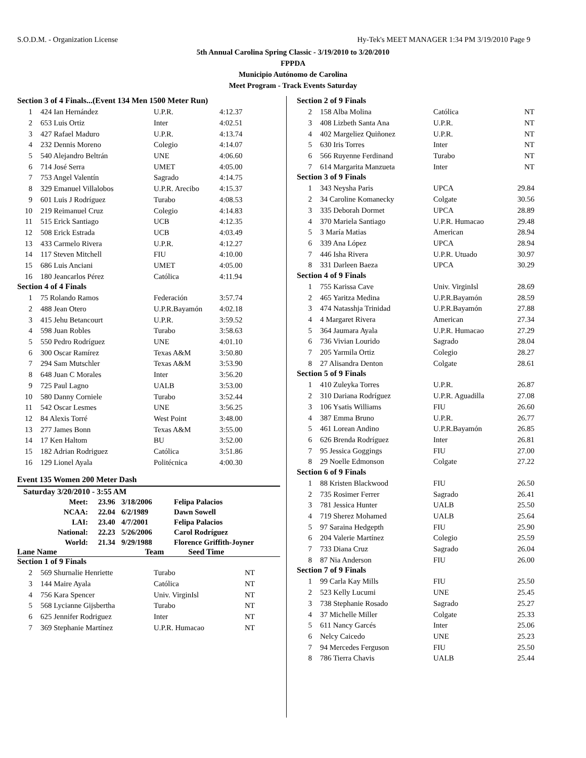S.O.D.M. - Organization License Hy-Tek's MEET MANAGER 1:34 PM 3/19/2010 Page 9
5th Annual Carolina Spring Classic - 3/19/2010 to 3/20/2010
FPPDA
Municipio Autónomo de Carolina
Meet Program - Track Events Saturday
Section 3 of 4 Finals...(Event 134 Men 1500 Meter Run)
| 1 | 424 Ian Hernández | U.P.R. | 4:12.37 |
| 2 | 653 Luis Ortiz | Inter | 4:02.51 |
| 3 | 427 Rafael Maduro | U.P.R. | 4:13.74 |
| 4 | 232 Dennis Moreno | Colegio | 4:14.07 |
| 5 | 540 Alejandro Beltrán | UNE | 4:06.60 |
| 6 | 714 José Serra | UMET | 4:05.00 |
| 7 | 753 Angel Valentín | Sagrado | 4:14.75 |
| 8 | 329 Emanuel Villalobos | U.P.R. Arecibo | 4:15.37 |
| 9 | 601 Luis J Rodríguez | Turabo | 4:08.53 |
| 10 | 219 Reimanuel Cruz | Colegio | 4:14.83 |
| 11 | 515 Erick Santiago | UCB | 4:12.35 |
| 12 | 508 Erick Estrada | UCB | 4:03.49 |
| 13 | 433 Carmelo Rivera | U.P.R. | 4:12.27 |
| 14 | 117 Steven Mitchell | FIU | 4:10.00 |
| 15 | 686 Luis Anciani | UMET | 4:05.00 |
| 16 | 180 Jeancarlos Pérez | Católica | 4:11.94 |
Section 4 of 4 Finals
| 1 | 75 Rolando Ramos | Federación | 3:57.74 |
| 2 | 488 Jean Otero | U.P.R.Bayamón | 4:02.18 |
| 3 | 415 Jehu Betancourt | U.P.R. | 3:59.52 |
| 4 | 598 Juan Robles | Turabo | 3:58.63 |
| 5 | 550 Pedro Rodríguez | UNE | 4:01.10 |
| 6 | 300 Oscar Ramírez | Texas A&M | 3:50.80 |
| 7 | 294 Sam Mutschler | Texas A&M | 3:53.90 |
| 8 | 648 Juan C Morales | Inter | 3:56.20 |
| 9 | 725 Paul Lagno | UALB | 3:53.00 |
| 10 | 580 Danny Corniele | Turabo | 3:52.44 |
| 11 | 542 Oscar Lesmes | UNE | 3:56.25 |
| 12 | 84 Alexis Torré | West Point | 3:48.00 |
| 13 | 277 James Bonn | Texas A&M | 3:55.00 |
| 14 | 17 Ken Haltom | BU | 3:52.00 |
| 15 | 182 Adrian Rodriguez | Católica | 3:51.86 |
| 16 | 129 Lionel Ayala | Politécnica | 4:00.30 |
Event 135 Women 200 Meter Dash
| Saturday 3/20/2010 - 3:55 AM | | | |
| Meet: | 23.96 | 3/18/2006 | Felipa Palacios |
| NCAA: | 22.04 | 6/2/1989 | Dawn Sowell |
| LAI: | 23.40 | 4/7/2001 | Felipa Palacios |
| National: | 22.23 | 5/26/2006 | Carol Rodríguez |
| World: | 21.34 | 9/29/1988 | Florence Griffith-Joyner |
Lane Name Team Seed Time
Section 1 of 9 Finals
| 2 | 569 Shurnalie Henriette | Turabo | NT |
| 3 | 144 Maire Ayala | Católica | NT |
| 4 | 756 Kara Spencer | Univ. VirginIsl | NT |
| 5 | 568 Lycianne Gijsbertha | Turabo | NT |
| 6 | 625 Jennifer Rodriguez | Inter | NT |
| 7 | 369 Stephanie Martínez | U.P.R. Humacao | NT |
Section 2 of 9 Finals
| 2 | 158 Alba Molina | Católica | NT |
| 3 | 408 Lizbeth Santa Ana | U.P.R. | NT |
| 4 | 402 Margeliez Quiñonez | U.P.R. | NT |
| 5 | 630 Iris Torres | Inter | NT |
| 6 | 566 Ruyenne Ferdinand | Turabo | NT |
| 7 | 614 Margarita Manzueta | Inter | NT |
Section 3 of 9 Finals
| 1 | 343 Neysha Paris | UPCA | 29.84 |
| 2 | 34 Caroline Komanecky | Colgate | 30.56 |
| 3 | 335 Deborah Dormet | UPCA | 28.89 |
| 4 | 370 Mariela Santiago | U.P.R. Humacao | 29.48 |
| 5 | 3 María Matias | American | 28.94 |
| 6 | 339 Ana López | UPCA | 28.94 |
| 7 | 446 Isha Rivera | U.P.R. Utuado | 30.97 |
| 8 | 331 Darleen Baeza | UPCA | 30.29 |
Section 4 of 9 Finals
| 1 | 755 Karissa Cave | Univ. VirginIsl | 28.69 |
| 2 | 465 Yaritza Medina | U.P.R.Bayamón | 28.59 |
| 3 | 474 Natasshja Trinidad | U.P.R.Bayamón | 27.88 |
| 4 | 4 Margaret Rivera | American | 27.34 |
| 5 | 364 Jaumara Ayala | U.P.R. Humacao | 27.29 |
| 6 | 736 Vivian Lourido | Sagrado | 28.04 |
| 7 | 205 Yarmila Ortiz | Colegio | 28.27 |
| 8 | 27 Alisandra Denton | Colgate | 28.61 |
Section 5 of 9 Finals
| 1 | 410 Zuleyka Torres | U.P.R. | 26.87 |
| 2 | 310 Dariana Rodríguez | U.P.R. Aguadilla | 27.08 |
| 3 | 106 Ysatis Williams | FIU | 26.60 |
| 4 | 387 Emma Bruno | U.P.R. | 26.77 |
| 5 | 461 Lorean Andino | U.P.R.Bayamón | 26.85 |
| 6 | 626 Brenda Rodríguez | Inter | 26.81 |
| 7 | 95 Jessica Goggings | FIU | 27.00 |
| 8 | 29 Noelle Edmonson | Colgate | 27.22 |
Section 6 of 9 Finals
| 1 | 88 Kristen Blackwood | FIU | 26.50 |
| 2 | 735 Rosimer Ferrer | Sagrado | 26.41 |
| 3 | 781 Jessica Hunter | UALB | 25.50 |
| 4 | 719 Sherez Mohamed | UALB | 25.64 |
| 5 | 97 Saraina Hedgepth | FIU | 25.90 |
| 6 | 204 Valerie Martínez | Colegio | 25.59 |
| 7 | 733 Diana Cruz | Sagrado | 26.04 |
| 8 | 87 Nia Anderson | FIU | 26.00 |
Section 7 of 9 Finals
| 1 | 99 Carla Kay Mills | FIU | 25.50 |
| 2 | 523 Kelly Lucumi | UNE | 25.45 |
| 3 | 738 Stephanie Rosado | Sagrado | 25.27 |
| 4 | 37 Michelle Miller | Colgate | 25.33 |
| 5 | 611 Nancy Garcés | Inter | 25.06 |
| 6 | Nelcy Caicedo | UNE | 25.23 |
| 7 | 94 Mercedes Ferguson | FIU | 25.50 |
| 8 | 786 Tierra Chavis | UALB | 25.44 |